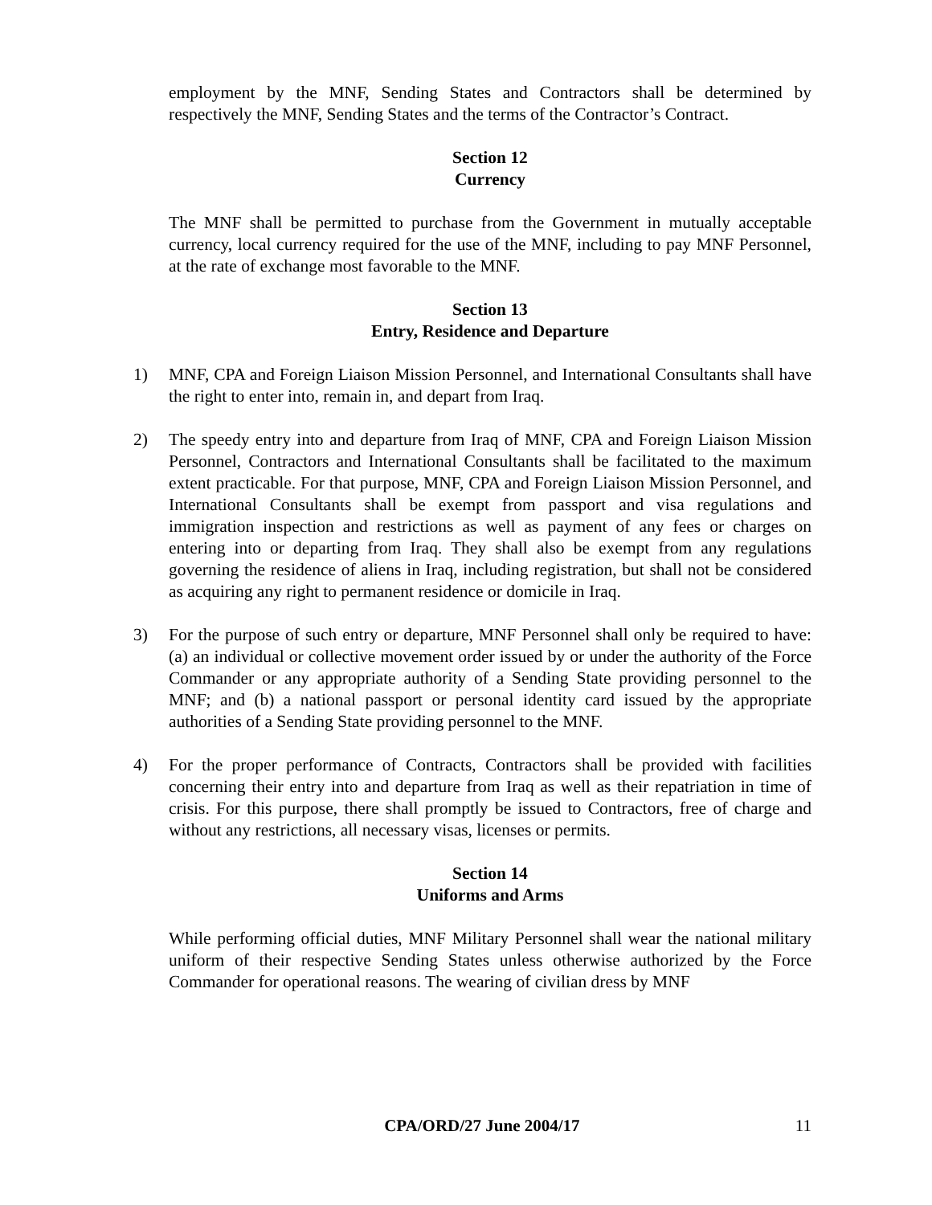employment by the MNF, Sending States and Contractors shall be determined by respectively the MNF, Sending States and the terms of the Contractor’s Contract.
Section 12
Currency
The MNF shall be permitted to purchase from the Government in mutually acceptable currency, local currency required for the use of the MNF, including to pay MNF Personnel, at the rate of exchange most favorable to the MNF.
Section 13
Entry, Residence and Departure
1) MNF, CPA and Foreign Liaison Mission Personnel, and International Consultants shall have the right to enter into, remain in, and depart from Iraq.
2) The speedy entry into and departure from Iraq of MNF, CPA and Foreign Liaison Mission Personnel, Contractors and International Consultants shall be facilitated to the maximum extent practicable. For that purpose, MNF, CPA and Foreign Liaison Mission Personnel, and International Consultants shall be exempt from passport and visa regulations and immigration inspection and restrictions as well as payment of any fees or charges on entering into or departing from Iraq. They shall also be exempt from any regulations governing the residence of aliens in Iraq, including registration, but shall not be considered as acquiring any right to permanent residence or domicile in Iraq.
3) For the purpose of such entry or departure, MNF Personnel shall only be required to have: (a) an individual or collective movement order issued by or under the authority of the Force Commander or any appropriate authority of a Sending State providing personnel to the MNF; and (b) a national passport or personal identity card issued by the appropriate authorities of a Sending State providing personnel to the MNF.
4) For the proper performance of Contracts, Contractors shall be provided with facilities concerning their entry into and departure from Iraq as well as their repatriation in time of crisis. For this purpose, there shall promptly be issued to Contractors, free of charge and without any restrictions, all necessary visas, licenses or permits.
Section 14
Uniforms and Arms
While performing official duties, MNF Military Personnel shall wear the national military uniform of their respective Sending States unless otherwise authorized by the Force Commander for operational reasons. The wearing of civilian dress by MNF
CPA/ORD/27 June 2004/17 11